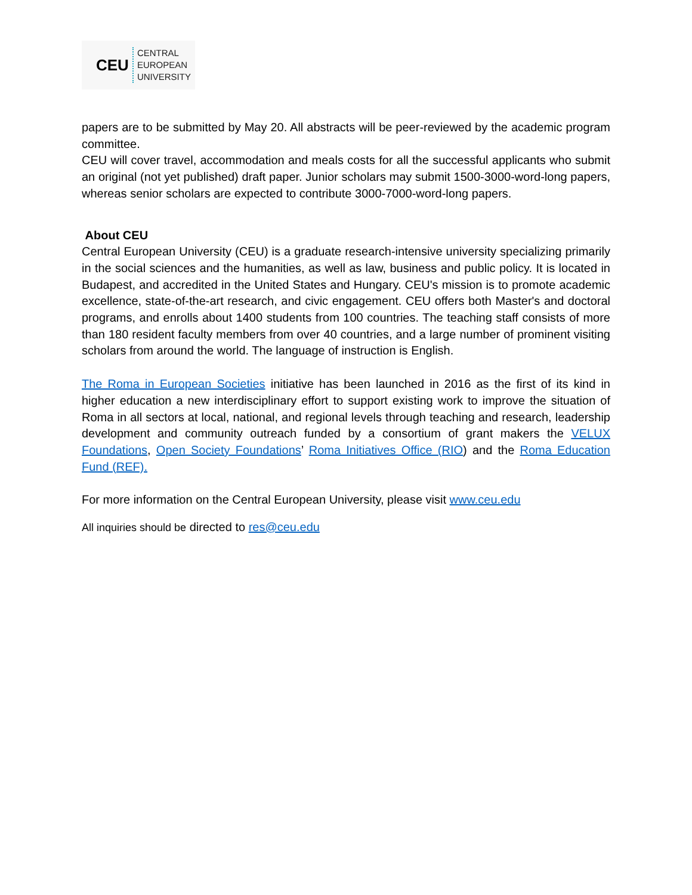CEU
CENTRAL
EUROPEAN
UNIVERSITY
papers are to be submitted by May 20. All abstracts will be peer-reviewed by the academic program committee.
CEU will cover travel, accommodation and meals costs for all the successful applicants who submit an original (not yet published) draft paper. Junior scholars may submit 1500-3000-word-long papers, whereas senior scholars are expected to contribute 3000-7000-word-long papers.
About CEU
Central European University (CEU) is a graduate research-intensive university specializing primarily in the social sciences and the humanities, as well as law, business and public policy. It is located in Budapest, and accredited in the United States and Hungary. CEU's mission is to promote academic excellence, state-of-the-art research, and civic engagement. CEU offers both Master's and doctoral programs, and enrolls about 1400 students from 100 countries. The teaching staff consists of more than 180 resident faculty members from over 40 countries, and a large number of prominent visiting scholars from around the world. The language of instruction is English.
The Roma in European Societies initiative has been launched in 2016 as the first of its kind in higher education a new interdisciplinary effort to support existing work to improve the situation of Roma in all sectors at local, national, and regional levels through teaching and research, leadership development and community outreach funded by a consortium of grant makers the VELUX Foundations, Open Society Foundations’ Roma Initiatives Office (RIO) and the Roma Education Fund (REF).
For more information on the Central European University, please visit www.ceu.edu
All inquiries should be directed to res@ceu.edu